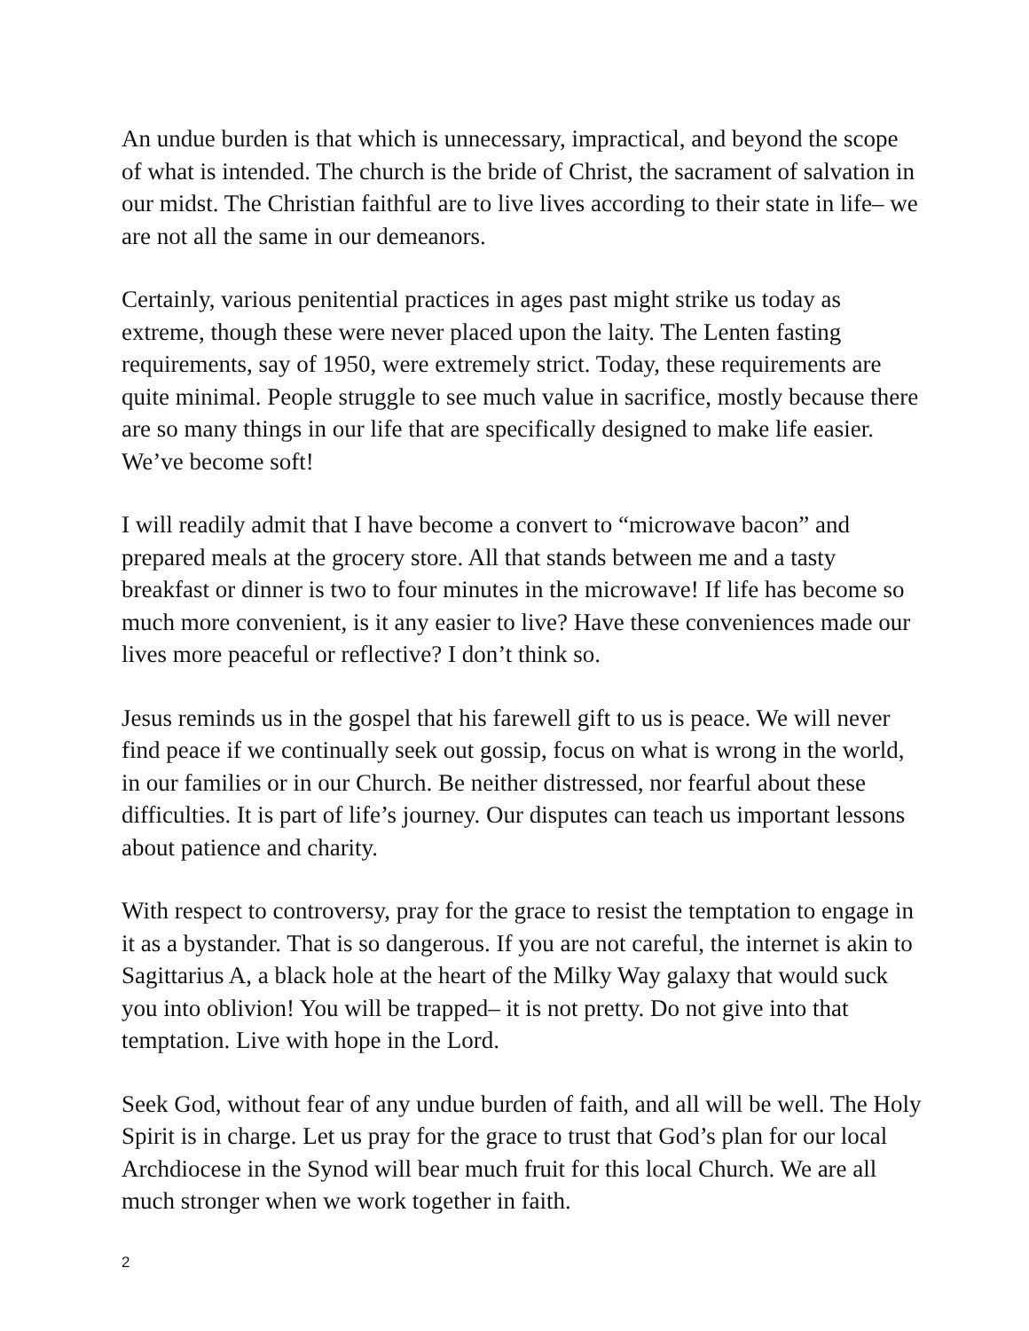An undue burden is that which is unnecessary, impractical, and beyond the scope of what is intended. The church is the bride of Christ, the sacrament of salvation in our midst. The Christian faithful are to live lives according to their state in life– we are not all the same in our demeanors.
Certainly, various penitential practices in ages past might strike us today as extreme, though these were never placed upon the laity. The Lenten fasting requirements, say of 1950, were extremely strict. Today, these requirements are quite minimal. People struggle to see much value in sacrifice, mostly because there are so many things in our life that are specifically designed to make life easier. We’ve become soft!
I will readily admit that I have become a convert to “microwave bacon” and prepared meals at the grocery store. All that stands between me and a tasty breakfast or dinner is two to four minutes in the microwave! If life has become so much more convenient, is it any easier to live? Have these conveniences made our lives more peaceful or reflective? I don’t think so.
Jesus reminds us in the gospel that his farewell gift to us is peace. We will never find peace if we continually seek out gossip, focus on what is wrong in the world, in our families or in our Church. Be neither distressed, nor fearful about these difficulties. It is part of life’s journey. Our disputes can teach us important lessons about patience and charity.
With respect to controversy, pray for the grace to resist the temptation to engage in it as a bystander. That is so dangerous. If you are not careful, the internet is akin to Sagittarius A, a black hole at the heart of the Milky Way galaxy that would suck you into oblivion! You will be trapped– it is not pretty. Do not give into that temptation. Live with hope in the Lord.
Seek God, without fear of any undue burden of faith, and all will be well. The Holy Spirit is in charge. Let us pray for the grace to trust that God’s plan for our local Archdiocese in the Synod will bear much fruit for this local Church. We are all much stronger when we work together in faith.
2